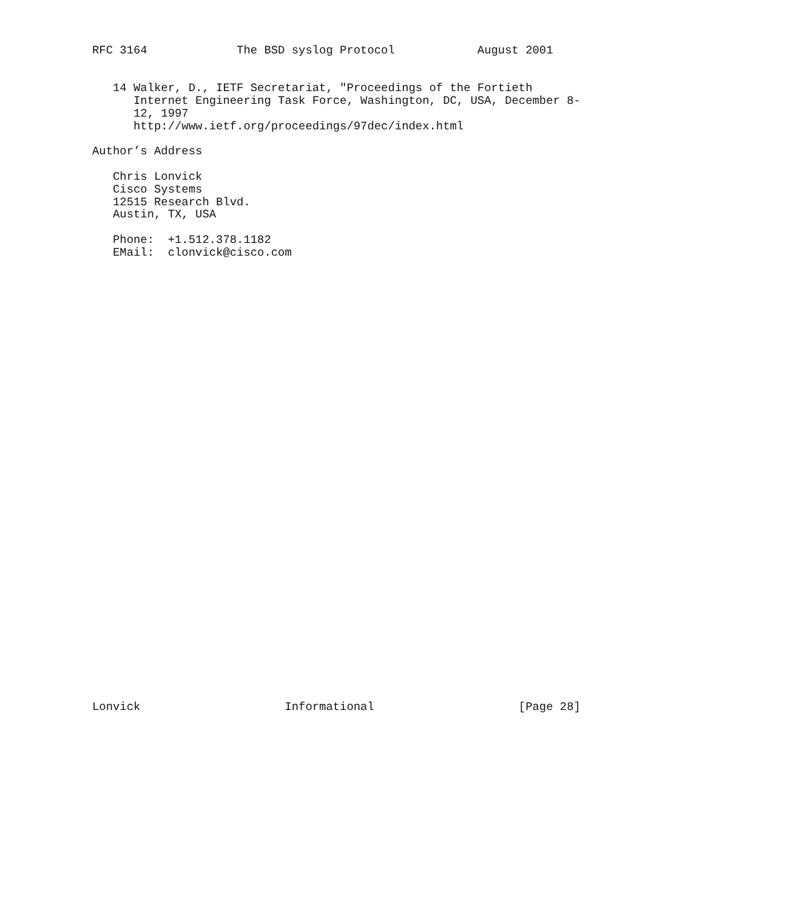RFC 3164             The BSD syslog Protocol            August 2001


   14 Walker, D., IETF Secretariat, "Proceedings of the Fortieth
      Internet Engineering Task Force, Washington, DC, USA, December 8-
      12, 1997
      http://www.ietf.org/proceedings/97dec/index.html

Author’s Address

   Chris Lonvick
   Cisco Systems
   12515 Research Blvd.
   Austin, TX, USA

   Phone:  +1.512.378.1182
   EMail:  clonvick@cisco.com



































Lonvick                     Informational                     [Page 28]